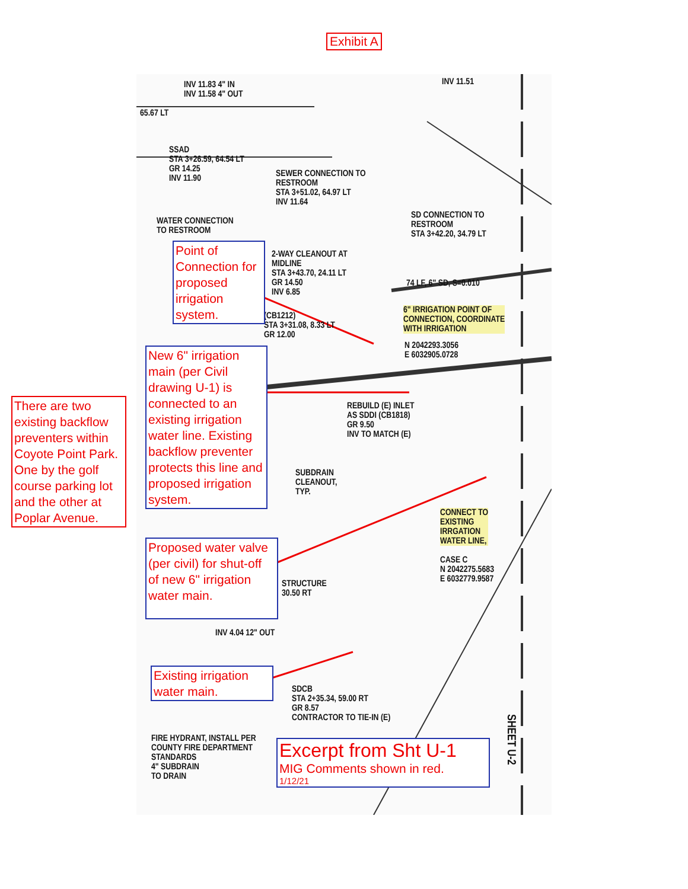Exhibit A
INV 11.83 4" IN
INV 11.58 4" OUT
INV 11.51
65.67 LT
SSAD
STA 3+26.59, 64.54 LT
GR 14.25
INV 11.90
SEWER CONNECTION TO
RESTROOM
STA 3+51.02, 64.97 LT
INV 11.64
WATER CONNECTION
TO RESTROOM
SD CONNECTION TO
RESTROOM
STA 3+42.20, 34.79 LT
2-WAY CLEANOUT AT
MIDLINE
STA 3+43.70, 24.11 LT
GR 14.50
INV 6.85
74 LF, 6" SD, S=0.010
6" IRRIGATION POINT OF
CONNECTION, COORDINATE
WITH IRRIGATION
N 2042293.3056
E 6032905.0728
(CB1212)
STA 3+31.08, 8.33 LT
GR 12.00
REBUILD (E) INLET
AS SDDI (CB1818)
GR 9.50
INV TO MATCH (E)
SUBDRAIN
CLEANOUT,
TYP.
CONNECT TO
EXISTING
IRRGATION
WATER LINE,
CASE C
N 2042275.5683
E 6032779.9587
STRUCTURE
30.50 RT
INV 4.04 12" OUT
SDCB
STA 2+35.34, 59.00 RT
GR 8.57
CONTRACTOR TO TIE-IN (E)
FIRE HYDRANT, INSTALL PER
COUNTY FIRE DEPARTMENT
STANDARDS
4" SUBDRAIN
TO DRAIN
SHEET U-2
Point of Connection for proposed irrigation system.
New 6" irrigation main (per Civil drawing U-1) is connected to an existing irrigation water line. Existing backflow preventer protects this line and proposed irrigation system.
There are two existing backflow preventers within Coyote Point Park. One by the golf course parking lot and the other at Poplar Avenue.
Proposed water valve (per civil) for shut-off of new 6" irrigation water main.
Existing irrigation water main.
Excerpt from Sht U-1
MIG Comments shown in red.
1/12/21